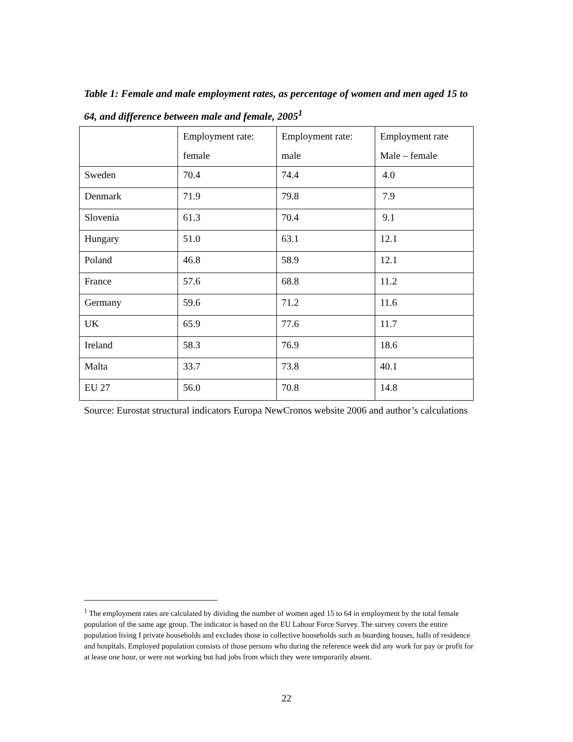Table 1: Female and male employment rates, as percentage of women and men aged 15 to 64, and difference between male and female, 2005<sup>1</sup>
| | Employment rate: female | Employment rate: male | Employment rate Male – female |
| --- | --- | --- | --- |
| Sweden | 70.4 | 74.4 | 4.0 |
| Denmark | 71.9 | 79.8 | 7.9 |
| Slovenia | 61.3 | 70.4 | 9.1 |
| Hungary | 51.0 | 63.1 | 12.1 |
| Poland | 46.8 | 58.9 | 12.1 |
| France | 57.6 | 68.8 | 11.2 |
| Germany | 59.6 | 71.2 | 11.6 |
| UK | 65.9 | 77.6 | 11.7 |
| Ireland | 58.3 | 76.9 | 18.6 |
| Malta | 33.7 | 73.8 | 40.1 |
| EU 27 | 56.0 | 70.8 | 14.8 |
Source: Eurostat structural indicators Europa NewCronos website 2006 and author’s calculations
<sup>1</sup> The employment rates are calculated by dividing the number of women aged 15 to 64 in employment by the total female population of the same age group. The indicator is based on the EU Labour Force Survey. The survey covers the entire population living I private households and excludes those in collective households such as boarding houses, halls of residence and hospitals. Employed population consists of those persons who during the reference week did any work for pay or profit for at lease one hour, or were not working but had jobs from which they were temporarily absent.
22